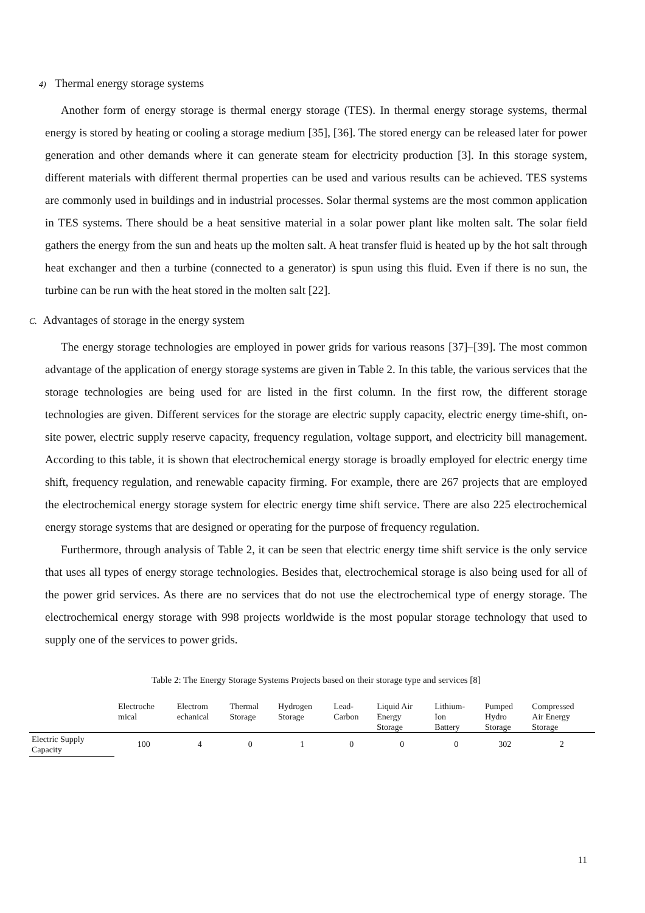4) Thermal energy storage systems
Another form of energy storage is thermal energy storage (TES). In thermal energy storage systems, thermal energy is stored by heating or cooling a storage medium [35], [36]. The stored energy can be released later for power generation and other demands where it can generate steam for electricity production [3]. In this storage system, different materials with different thermal properties can be used and various results can be achieved. TES systems are commonly used in buildings and in industrial processes. Solar thermal systems are the most common application in TES systems. There should be a heat sensitive material in a solar power plant like molten salt. The solar field gathers the energy from the sun and heats up the molten salt. A heat transfer fluid is heated up by the hot salt through heat exchanger and then a turbine (connected to a generator) is spun using this fluid. Even if there is no sun, the turbine can be run with the heat stored in the molten salt [22].
C. Advantages of storage in the energy system
The energy storage technologies are employed in power grids for various reasons [37]–[39]. The most common advantage of the application of energy storage systems are given in Table 2. In this table, the various services that the storage technologies are being used for are listed in the first column. In the first row, the different storage technologies are given. Different services for the storage are electric supply capacity, electric energy time-shift, on-site power, electric supply reserve capacity, frequency regulation, voltage support, and electricity bill management. According to this table, it is shown that electrochemical energy storage is broadly employed for electric energy time shift, frequency regulation, and renewable capacity firming. For example, there are 267 projects that are employed the electrochemical energy storage system for electric energy time shift service. There are also 225 electrochemical energy storage systems that are designed or operating for the purpose of frequency regulation.
Furthermore, through analysis of Table 2, it can be seen that electric energy time shift service is the only service that uses all types of energy storage technologies. Besides that, electrochemical storage is also being used for all of the power grid services. As there are no services that do not use the electrochemical type of energy storage. The electrochemical energy storage with 998 projects worldwide is the most popular storage technology that used to supply one of the services to power grids.
Table 2: The Energy Storage Systems Projects based on their storage type and services [8]
| | Electroche mical | Electrom echanical | Thermal Storage | Hydrogen Storage | Lead- Carbon | Liquid Air Energy Storage | Lithium- Ion Battery | Pumped Hydro Storage | Compressed Air Energy Storage |
| --- | --- | --- | --- | --- | --- | --- | --- | --- | --- |
| Electric Supply Capacity | 100 | 4 | 0 | 1 | 0 | 0 | 0 | 302 | 2 |
11